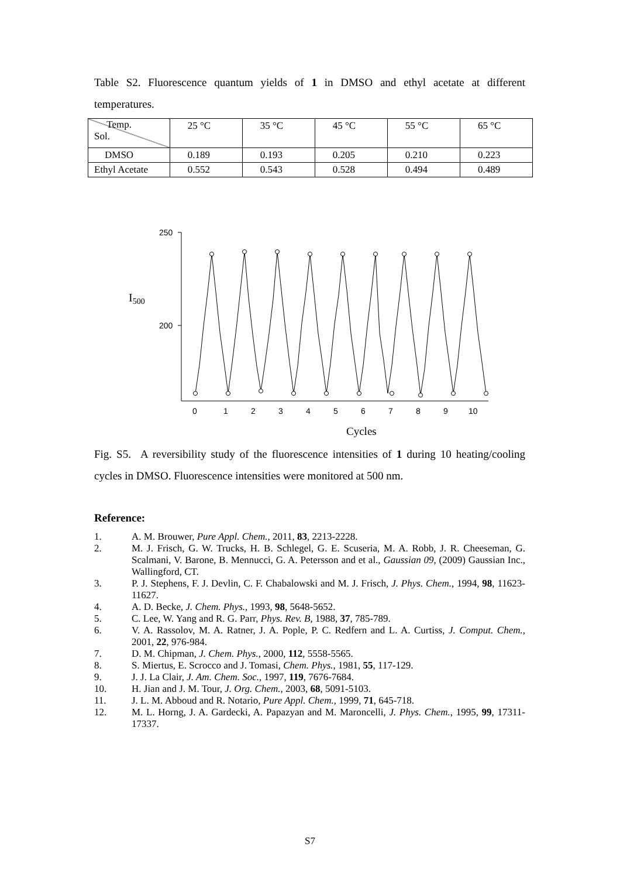Table S2. Fluorescence quantum yields of 1 in DMSO and ethyl acetate at different temperatures.
| Temp. Sol. | 25 °C | 35 °C | 45 °C | 55 °C | 65 °C |
| --- | --- | --- | --- | --- | --- |
| DMSO | 0.189 | 0.193 | 0.205 | 0.210 | 0.223 |
| Ethyl Acetate | 0.552 | 0.543 | 0.528 | 0.494 | 0.489 |
I500
250
200
0
1
2
3
4
5
6
7
8
9
10
Cycles
Fig. S5. A reversibility study of the fluorescence intensities of 1 during 10 heating/cooling cycles in DMSO. Fluorescence intensities were monitored at 500 nm.
Reference:
1. A. M. Brouwer, Pure Appl. Chem., 2011, 83, 2213-2228.
2. M. J. Frisch, G. W. Trucks, H. B. Schlegel, G. E. Scuseria, M. A. Robb, J. R. Cheeseman, G. Scalmani, V. Barone, B. Mennucci, G. A. Petersson and et al., Gaussian 09, (2009) Gaussian Inc., Wallingford, CT.
3. P. J. Stephens, F. J. Devlin, C. F. Chabalowski and M. J. Frisch, J. Phys. Chem., 1994, 98, 11623-11627.
4. A. D. Becke, J. Chem. Phys., 1993, 98, 5648-5652.
5. C. Lee, W. Yang and R. G. Parr, Phys. Rev. B, 1988, 37, 785-789.
6. V. A. Rassolov, M. A. Ratner, J. A. Pople, P. C. Redfern and L. A. Curtiss, J. Comput. Chem., 2001, 22, 976-984.
7. D. M. Chipman, J. Chem. Phys., 2000, 112, 5558-5565.
8. S. Miertus, E. Scrocco and J. Tomasi, Chem. Phys., 1981, 55, 117-129.
9. J. J. La Clair, J. Am. Chem. Soc., 1997, 119, 7676-7684.
10. H. Jian and J. M. Tour, J. Org. Chem., 2003, 68, 5091-5103.
11. J. L. M. Abboud and R. Notario, Pure Appl. Chem., 1999, 71, 645-718.
12. M. L. Horng, J. A. Gardecki, A. Papazyan and M. Maroncelli, J. Phys. Chem., 1995, 99, 17311-17337.
S7